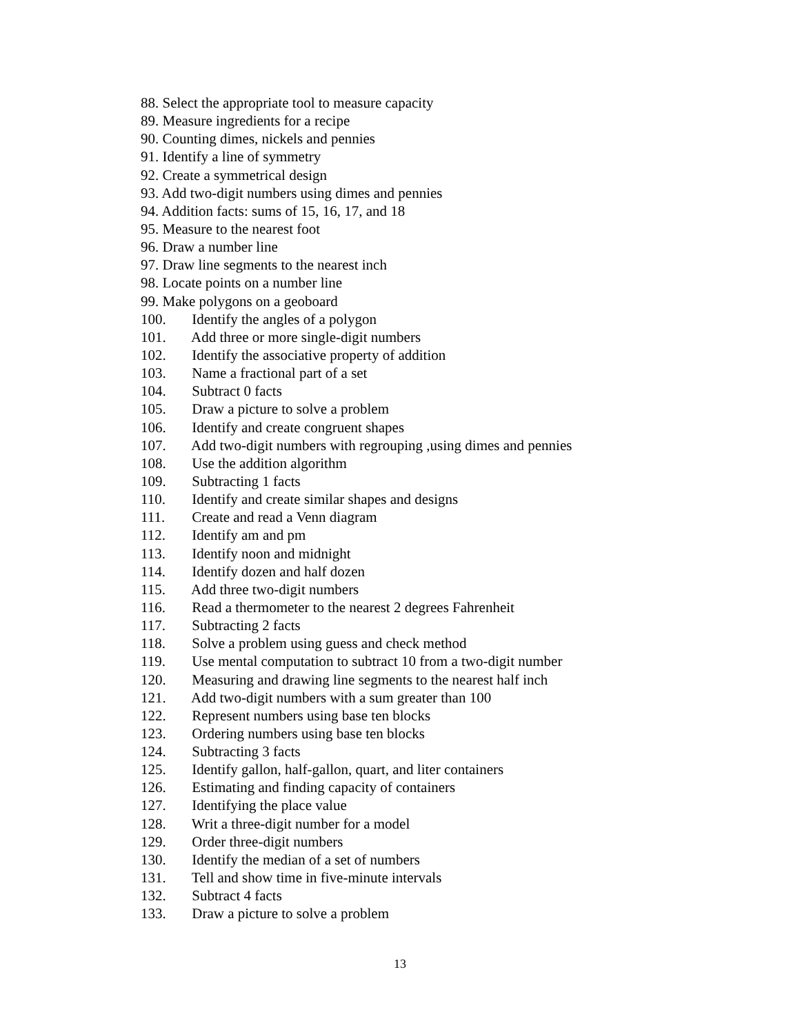88. Select the appropriate tool to measure capacity
89. Measure ingredients for a recipe
90. Counting dimes, nickels and pennies
91. Identify a line of symmetry
92. Create a symmetrical design
93. Add two-digit numbers using dimes and pennies
94. Addition facts: sums of 15, 16, 17, and 18
95. Measure to the nearest foot
96. Draw a number line
97. Draw line segments to the nearest inch
98. Locate points on a number line
99. Make polygons on a geoboard
100. Identify the angles of a polygon
101. Add three or more single-digit numbers
102. Identify the associative property of addition
103. Name a fractional part of a set
104. Subtract 0 facts
105. Draw a picture to solve a problem
106. Identify and create congruent shapes
107. Add two-digit numbers with regrouping ,using dimes and pennies
108. Use the addition algorithm
109. Subtracting 1 facts
110. Identify and create similar shapes and designs
111. Create and read a Venn diagram
112. Identify am and pm
113. Identify noon and midnight
114. Identify dozen and half dozen
115. Add three two-digit numbers
116. Read a thermometer to the nearest 2 degrees Fahrenheit
117. Subtracting 2 facts
118. Solve a problem using guess and check method
119. Use mental computation to subtract 10 from a two-digit number
120. Measuring and drawing line segments to the nearest half inch
121. Add two-digit numbers with a sum greater than 100
122. Represent numbers using base ten blocks
123. Ordering numbers using base ten blocks
124. Subtracting 3 facts
125. Identify gallon, half-gallon, quart, and liter containers
126. Estimating and finding capacity of containers
127. Identifying the place value
128. Writ a three-digit number for a model
129. Order three-digit numbers
130. Identify the median of a set of numbers
131. Tell and show time in five-minute intervals
132. Subtract 4 facts
133. Draw a picture to solve a problem
13